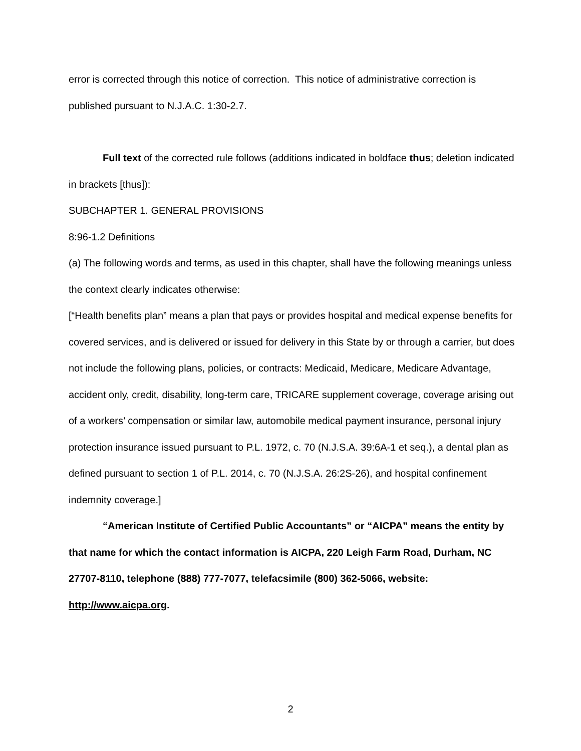error is corrected through this notice of correction. This notice of administrative correction is published pursuant to N.J.A.C. 1:30-2.7.
Full text of the corrected rule follows (additions indicated in boldface thus; deletion indicated in brackets [thus]):
SUBCHAPTER 1. GENERAL PROVISIONS
8:96-1.2 Definitions
(a) The following words and terms, as used in this chapter, shall have the following meanings unless the context clearly indicates otherwise:
[“Health benefits plan” means a plan that pays or provides hospital and medical expense benefits for covered services, and is delivered or issued for delivery in this State by or through a carrier, but does not include the following plans, policies, or contracts: Medicaid, Medicare, Medicare Advantage, accident only, credit, disability, long-term care, TRICARE supplement coverage, coverage arising out of a workers’ compensation or similar law, automobile medical payment insurance, personal injury protection insurance issued pursuant to P.L. 1972, c. 70 (N.J.S.A. 39:6A-1 et seq.), a dental plan as defined pursuant to section 1 of P.L. 2014, c. 70 (N.J.S.A. 26:2S-26), and hospital confinement indemnity coverage.]
“American Institute of Certified Public Accountants” or “AICPA” means the entity by that name for which the contact information is AICPA, 220 Leigh Farm Road, Durham, NC 27707-8110, telephone (888) 777-7077, telefacsimile (800) 362-5066, website: http://www.aicpa.org.
2